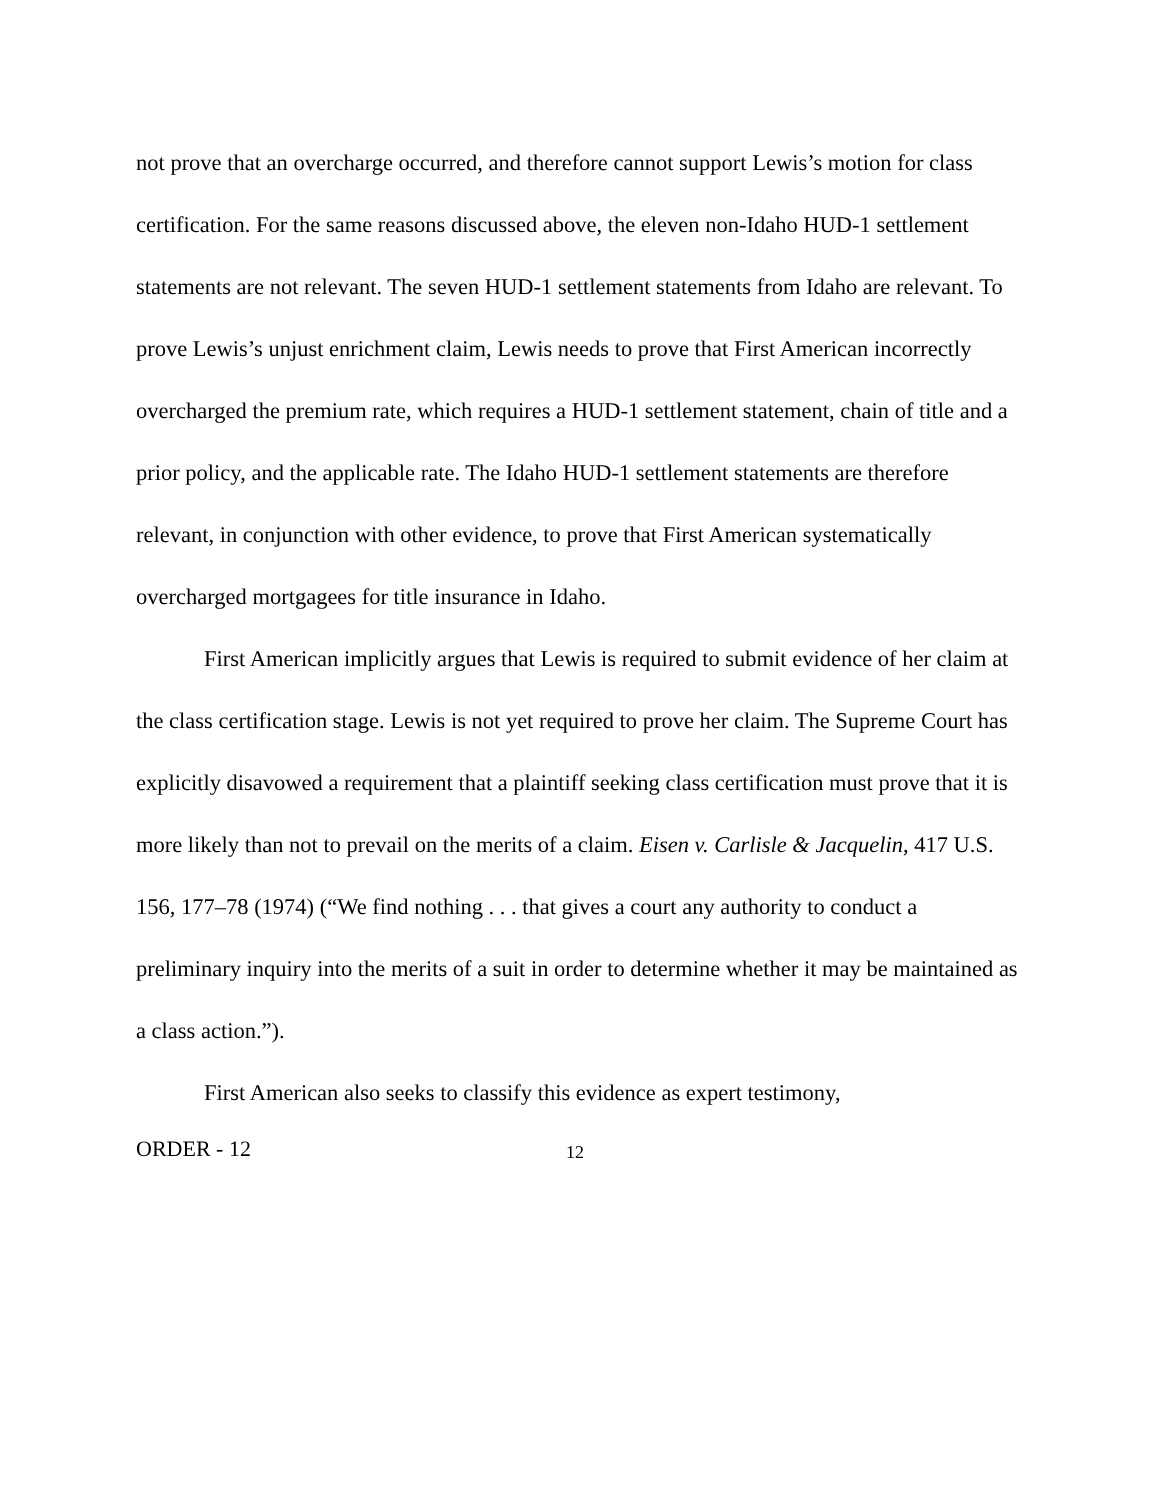not prove that an overcharge occurred, and therefore cannot support Lewis’s motion for class certification. For the same reasons discussed above, the eleven non-Idaho HUD-1 settlement statements are not relevant. The seven HUD-1 settlement statements from Idaho are relevant. To prove Lewis’s unjust enrichment claim, Lewis needs to prove that First American incorrectly overcharged the premium rate, which requires a HUD-1 settlement statement, chain of title and a prior policy, and the applicable rate. The Idaho HUD-1 settlement statements are therefore relevant, in conjunction with other evidence, to prove that First American systematically overcharged mortgagees for title insurance in Idaho.
First American implicitly argues that Lewis is required to submit evidence of her claim at the class certification stage. Lewis is not yet required to prove her claim. The Supreme Court has explicitly disavowed a requirement that a plaintiff seeking class certification must prove that it is more likely than not to prevail on the merits of a claim. Eisen v. Carlisle & Jacquelin, 417 U.S. 156, 177–78 (1974) (“We find nothing . . . that gives a court any authority to conduct a preliminary inquiry into the merits of a suit in order to determine whether it may be maintained as a class action.”).
First American also seeks to classify this evidence as expert testimony,
ORDER - 12 12